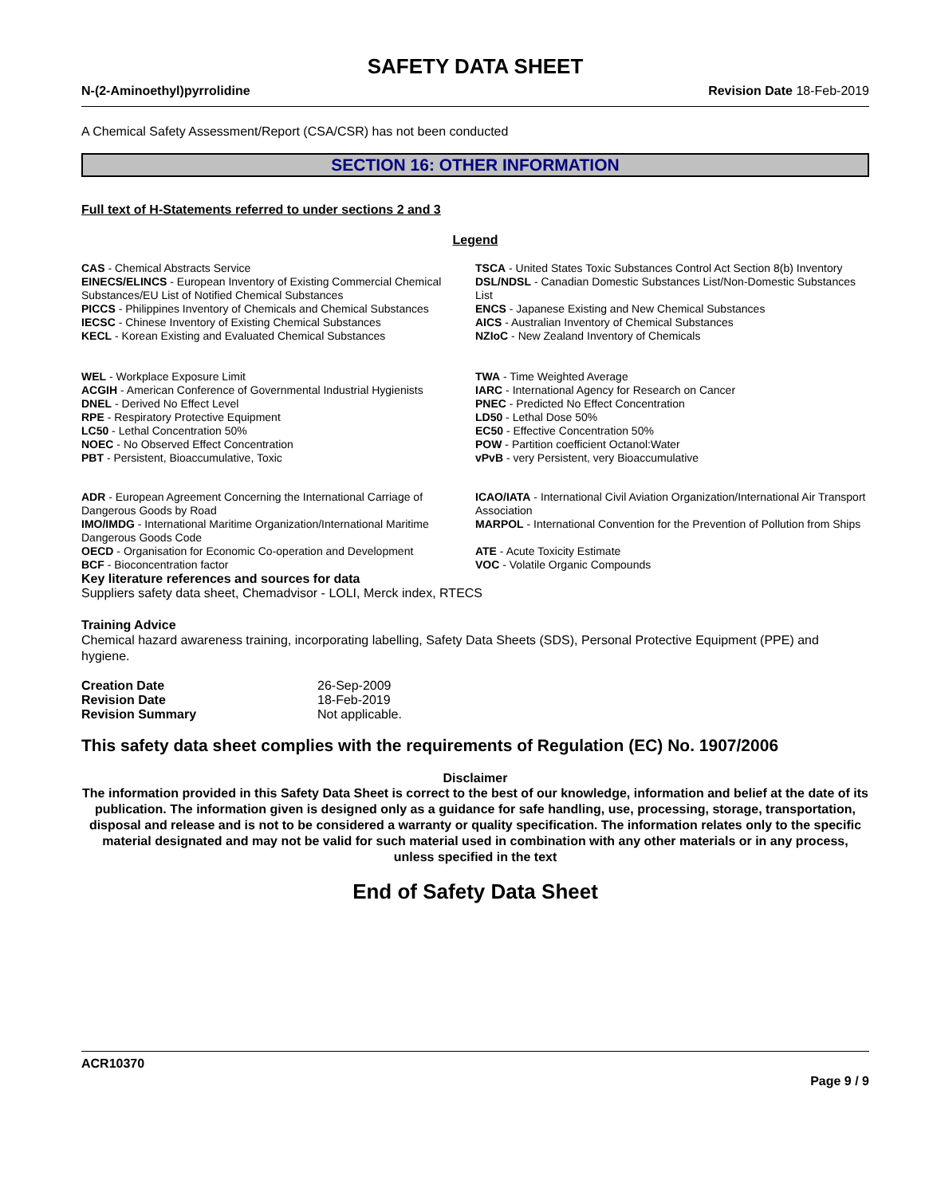SAFETY DATA SHEET
N-(2-Aminoethyl)pyrrolidine Revision Date 18-Feb-2019
A Chemical Safety Assessment/Report (CSA/CSR) has not been conducted
SECTION 16: OTHER INFORMATION
Full text of H-Statements referred to under sections 2 and 3
Legend
| CAS - Chemical Abstracts Service | TSCA - United States Toxic Substances Control Act Section 8(b) Inventory |
| EINECS/ELINCS - European Inventory of Existing Commercial Chemical Substances/EU List of Notified Chemical Substances | DSL/NDSL - Canadian Domestic Substances List/Non-Domestic Substances List |
| PICCS - Philippines Inventory of Chemicals and Chemical Substances | ENCS - Japanese Existing and New Chemical Substances |
| IECSC - Chinese Inventory of Existing Chemical Substances | AICS - Australian Inventory of Chemical Substances |
| KECL - Korean Existing and Evaluated Chemical Substances | NZIoC - New Zealand Inventory of Chemicals |
| WEL - Workplace Exposure Limit | TWA - Time Weighted Average |
| ACGIH - American Conference of Governmental Industrial Hygienists | IARC - International Agency for Research on Cancer |
| DNEL - Derived No Effect Level | PNEC - Predicted No Effect Concentration |
| RPE - Respiratory Protective Equipment | LD50 - Lethal Dose 50% |
| LC50 - Lethal Concentration 50% | EC50 - Effective Concentration 50% |
| NOEC - No Observed Effect Concentration | POW - Partition coefficient Octanol:Water |
| PBT - Persistent, Bioaccumulative, Toxic | vPvB - very Persistent, very Bioaccumulative |
| ADR - European Agreement Concerning the International Carriage of Dangerous Goods by Road | ICAO/IATA - International Civil Aviation Organization/International Air Transport Association |
| IMO/IMDG - International Maritime Organization/International Maritime Dangerous Goods Code | MARPOL - International Convention for the Prevention of Pollution from Ships |
| OECD - Organisation for Economic Co-operation and Development | ATE - Acute Toxicity Estimate |
| BCF - Bioconcentration factor | VOC - Volatile Organic Compounds |
Key literature references and sources for data
Suppliers safety data sheet, Chemadvisor - LOLI, Merck index, RTECS
Training Advice
Chemical hazard awareness training, incorporating labelling, Safety Data Sheets (SDS), Personal Protective Equipment (PPE) and hygiene.
| Creation Date | 26-Sep-2009 |
| Revision Date | 18-Feb-2019 |
| Revision Summary | Not applicable. |
This safety data sheet complies with the requirements of Regulation (EC) No. 1907/2006
Disclaimer
The information provided in this Safety Data Sheet is correct to the best of our knowledge, information and belief at the date of its publication. The information given is designed only as a guidance for safe handling, use, processing, storage, transportation, disposal and release and is not to be considered a warranty or quality specification. The information relates only to the specific material designated and may not be valid for such material used in combination with any other materials or in any process, unless specified in the text
End of Safety Data Sheet
ACR10370
Page 9 / 9